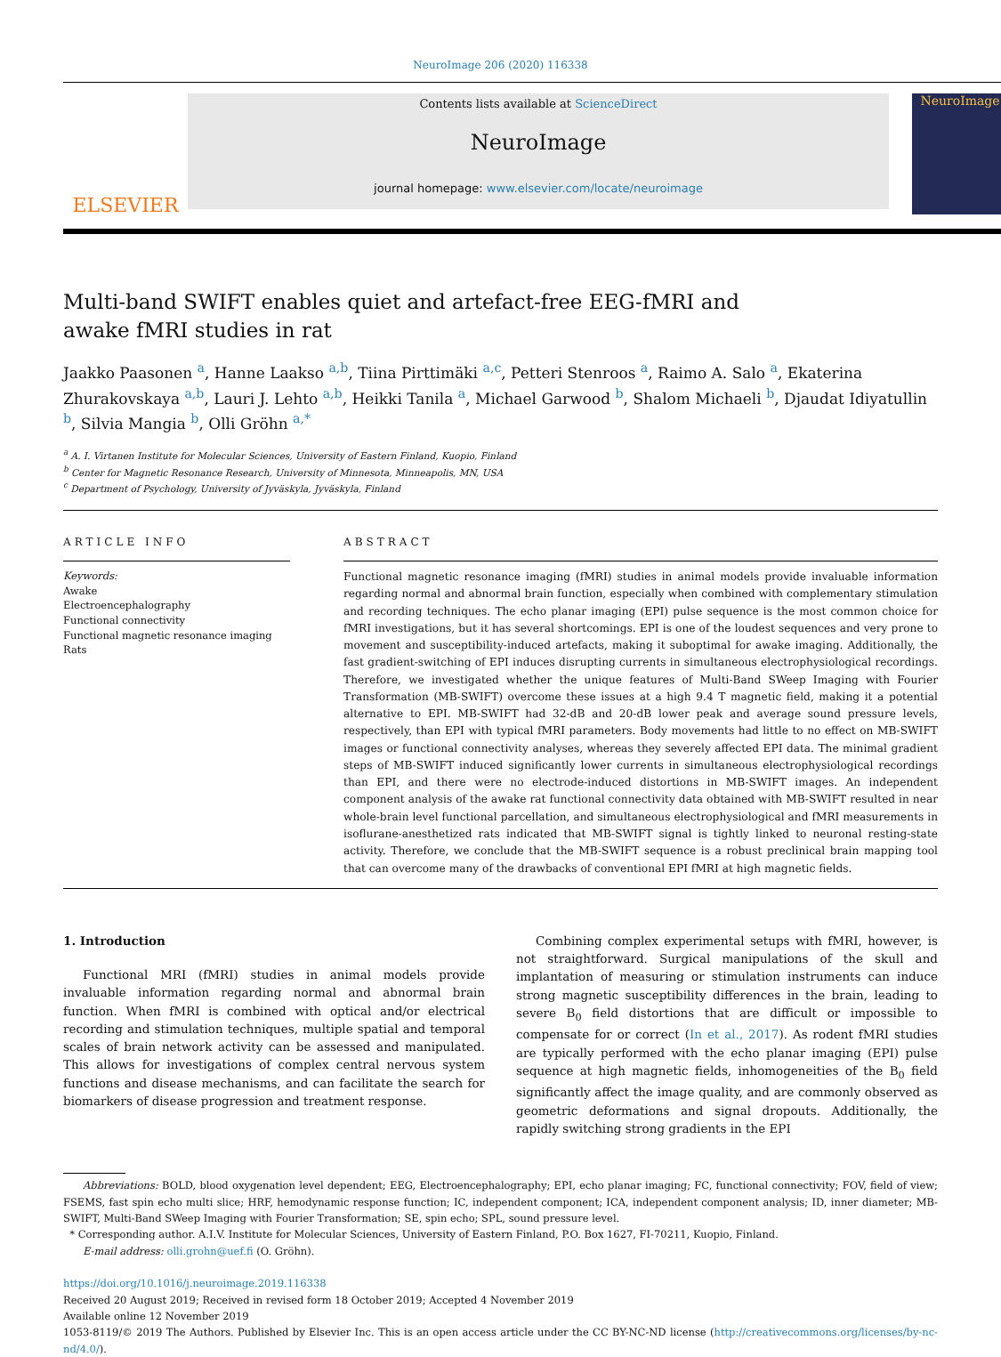NeuroImage 206 (2020) 116338
ELSEVIER
Contents lists available at ScienceDirect
NeuroImage
journal homepage: www.elsevier.com/locate/neuroimage
NeuroImage
Multi-band SWIFT enables quiet and artefact-free EEG-fMRI and awake fMRI studies in rat
Jaakko Paasonen <sup>a</sup>, Hanne Laakso <sup>a,b</sup>, Tiina Pirttimäki <sup>a,c</sup>, Petteri Stenroos <sup>a</sup>, Raimo A. Salo <sup>a</sup>, Ekaterina Zhurakovskaya <sup>a,b</sup>, Lauri J. Lehto <sup>a,b</sup>, Heikki Tanila <sup>a</sup>, Michael Garwood <sup>b</sup>, Shalom Michaeli <sup>b</sup>, Djaudat Idiyatullin <sup>b</sup>, Silvia Mangia <sup>b</sup>, Olli Gröhn <sup>a,*</sup>
<sup>a</sup> A. I. Virtanen Institute for Molecular Sciences, University of Eastern Finland, Kuopio, Finland
<sup>b</sup> Center for Magnetic Resonance Research, University of Minnesota, Minneapolis, MN, USA
<sup>c</sup> Department of Psychology, University of Jyväskyla, Jyväskyla, Finland
ARTICLE INFO
Keywords:
Awake
Electroencephalography
Functional connectivity
Functional magnetic resonance imaging
Rats
ABSTRACT
Functional magnetic resonance imaging (fMRI) studies in animal models provide invaluable information regarding normal and abnormal brain function, especially when combined with complementary stimulation and recording techniques. The echo planar imaging (EPI) pulse sequence is the most common choice for fMRI investigations, but it has several shortcomings. EPI is one of the loudest sequences and very prone to movement and susceptibility-induced artefacts, making it suboptimal for awake imaging. Additionally, the fast gradient-switching of EPI induces disrupting currents in simultaneous electrophysiological recordings. Therefore, we investigated whether the unique features of Multi-Band SWeep Imaging with Fourier Transformation (MB-SWIFT) overcome these issues at a high 9.4 T magnetic field, making it a potential alternative to EPI. MB-SWIFT had 32-dB and 20-dB lower peak and average sound pressure levels, respectively, than EPI with typical fMRI parameters. Body movements had little to no effect on MB-SWIFT images or functional connectivity analyses, whereas they severely affected EPI data. The minimal gradient steps of MB-SWIFT induced significantly lower currents in simultaneous electrophysiological recordings than EPI, and there were no electrode-induced distortions in MB-SWIFT images. An independent component analysis of the awake rat functional connectivity data obtained with MB-SWIFT resulted in near whole-brain level functional parcellation, and simultaneous electrophysiological and fMRI measurements in isoflurane-anesthetized rats indicated that MB-SWIFT signal is tightly linked to neuronal resting-state activity. Therefore, we conclude that the MB-SWIFT sequence is a robust preclinical brain mapping tool that can overcome many of the drawbacks of conventional EPI fMRI at high magnetic fields.
1. Introduction
Functional MRI (fMRI) studies in animal models provide invaluable information regarding normal and abnormal brain function. When fMRI is combined with optical and/or electrical recording and stimulation techniques, multiple spatial and temporal scales of brain network activity can be assessed and manipulated. This allows for investigations of complex central nervous system functions and disease mechanisms, and can facilitate the search for biomarkers of disease progression and treatment response.
Combining complex experimental setups with fMRI, however, is not straightforward. Surgical manipulations of the skull and implantation of measuring or stimulation instruments can induce strong magnetic susceptibility differences in the brain, leading to severe B<sub>0</sub> field distortions that are difficult or impossible to compensate for or correct (In et al., 2017). As rodent fMRI studies are typically performed with the echo planar imaging (EPI) pulse sequence at high magnetic fields, inhomogeneities of the B<sub>0</sub> field significantly affect the image quality, and are commonly observed as geometric deformations and signal dropouts. Additionally, the rapidly switching strong gradients in the EPI
Abbreviations: BOLD, blood oxygenation level dependent; EEG, Electroencephalography; EPI, echo planar imaging; FC, functional connectivity; FOV, field of view; FSEMS, fast spin echo multi slice; HRF, hemodynamic response function; IC, independent component; ICA, independent component analysis; ID, inner diameter; MB-SWIFT, Multi-Band SWeep Imaging with Fourier Transformation; SE, spin echo; SPL, sound pressure level.
* Corresponding author. A.I.V. Institute for Molecular Sciences, University of Eastern Finland, P.O. Box 1627, FI-70211, Kuopio, Finland.
E-mail address: olli.grohn@uef.fi (O. Gröhn).
https://doi.org/10.1016/j.neuroimage.2019.116338
Received 20 August 2019; Received in revised form 18 October 2019; Accepted 4 November 2019
Available online 12 November 2019
1053-8119/© 2019 The Authors. Published by Elsevier Inc. This is an open access article under the CC BY-NC-ND license (http://creativecommons.org/licenses/by-nc-nd/4.0/).